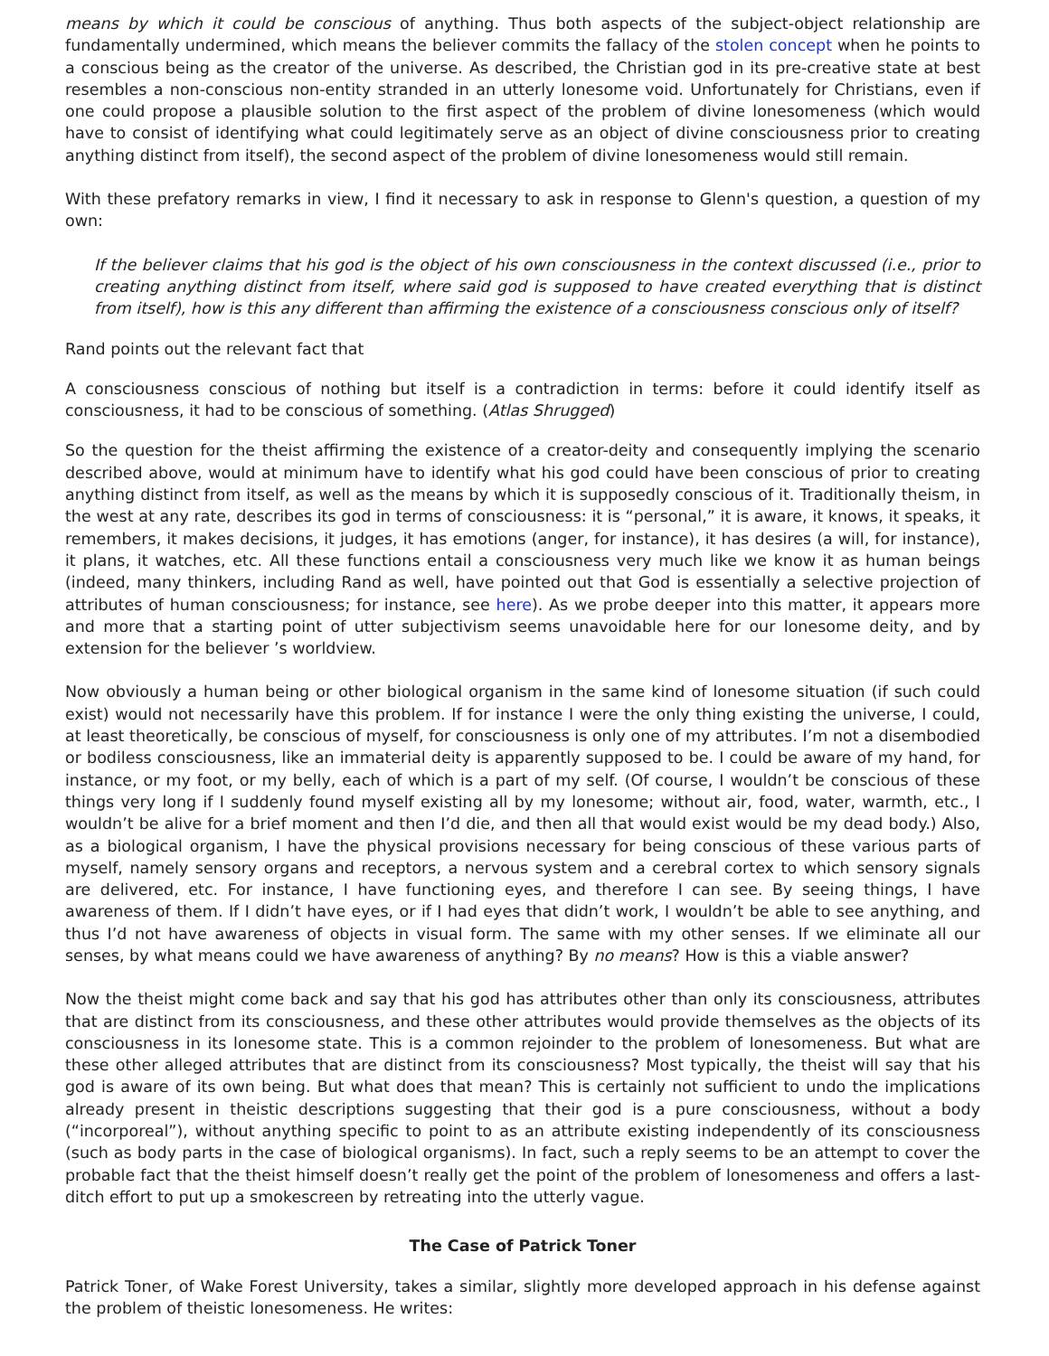means by which it could be conscious of anything. Thus both aspects of the subject-object relationship are fundamentally undermined, which means the believer commits the fallacy of the stolen concept when he points to a conscious being as the creator of the universe. As described, the Christian god in its pre-creative state at best resembles a non-conscious non-entity stranded in an utterly lonesome void. Unfortunately for Christians, even if one could propose a plausible solution to the first aspect of the problem of divine lonesomeness (which would have to consist of identifying what could legitimately serve as an object of divine consciousness prior to creating anything distinct from itself), the second aspect of the problem of divine lonesomeness would still remain.
With these prefatory remarks in view, I find it necessary to ask in response to Glenn's question, a question of my own:
If the believer claims that his god is the object of his own consciousness in the context discussed (i.e., prior to creating anything distinct from itself, where said god is supposed to have created everything that is distinct from itself), how is this any different than affirming the existence of a consciousness conscious only of itself?
Rand points out the relevant fact that
A consciousness conscious of nothing but itself is a contradiction in terms: before it could identify itself as consciousness, it had to be conscious of something. (Atlas Shrugged)
So the question for the theist affirming the existence of a creator-deity and consequently implying the scenario described above, would at minimum have to identify what his god could have been conscious of prior to creating anything distinct from itself, as well as the means by which it is supposedly conscious of it. Traditionally theism, in the west at any rate, describes its god in terms of consciousness: it is “personal,” it is aware, it knows, it speaks, it remembers, it makes decisions, it judges, it has emotions (anger, for instance), it has desires (a will, for instance), it plans, it watches, etc. All these functions entail a consciousness very much like we know it as human beings (indeed, many thinkers, including Rand as well, have pointed out that God is essentially a selective projection of attributes of human consciousness; for instance, see here). As we probe deeper into this matter, it appears more and more that a starting point of utter subjectivism seems unavoidable here for our lonesome deity, and by extension for the believer ’s worldview.
Now obviously a human being or other biological organism in the same kind of lonesome situation (if such could exist) would not necessarily have this problem. If for instance I were the only thing existing the universe, I could, at least theoretically, be conscious of myself, for consciousness is only one of my attributes. I’m not a disembodied or bodiless consciousness, like an immaterial deity is apparently supposed to be. I could be aware of my hand, for instance, or my foot, or my belly, each of which is a part of my self. (Of course, I wouldn’t be conscious of these things very long if I suddenly found myself existing all by my lonesome; without air, food, water, warmth, etc., I wouldn’t be alive for a brief moment and then I’d die, and then all that would exist would be my dead body.) Also, as a biological organism, I have the physical provisions necessary for being conscious of these various parts of myself, namely sensory organs and receptors, a nervous system and a cerebral cortex to which sensory signals are delivered, etc. For instance, I have functioning eyes, and therefore I can see. By seeing things, I have awareness of them. If I didn’t have eyes, or if I had eyes that didn’t work, I wouldn’t be able to see anything, and thus I’d not have awareness of objects in visual form. The same with my other senses. If we eliminate all our senses, by what means could we have awareness of anything? By no means? How is this a viable answer?
Now the theist might come back and say that his god has attributes other than only its consciousness, attributes that are distinct from its consciousness, and these other attributes would provide themselves as the objects of its consciousness in its lonesome state. This is a common rejoinder to the problem of lonesomeness. But what are these other alleged attributes that are distinct from its consciousness? Most typically, the theist will say that his god is aware of its own being. But what does that mean? This is certainly not sufficient to undo the implications already present in theistic descriptions suggesting that their god is a pure consciousness, without a body (“incorporeal”), without anything specific to point to as an attribute existing independently of its consciousness (such as body parts in the case of biological organisms). In fact, such a reply seems to be an attempt to cover the probable fact that the theist himself doesn’t really get the point of the problem of lonesomeness and offers a last-ditch effort to put up a smokescreen by retreating into the utterly vague.
The Case of Patrick Toner
Patrick Toner, of Wake Forest University, takes a similar, slightly more developed approach in his defense against the problem of theistic lonesomeness. He writes: